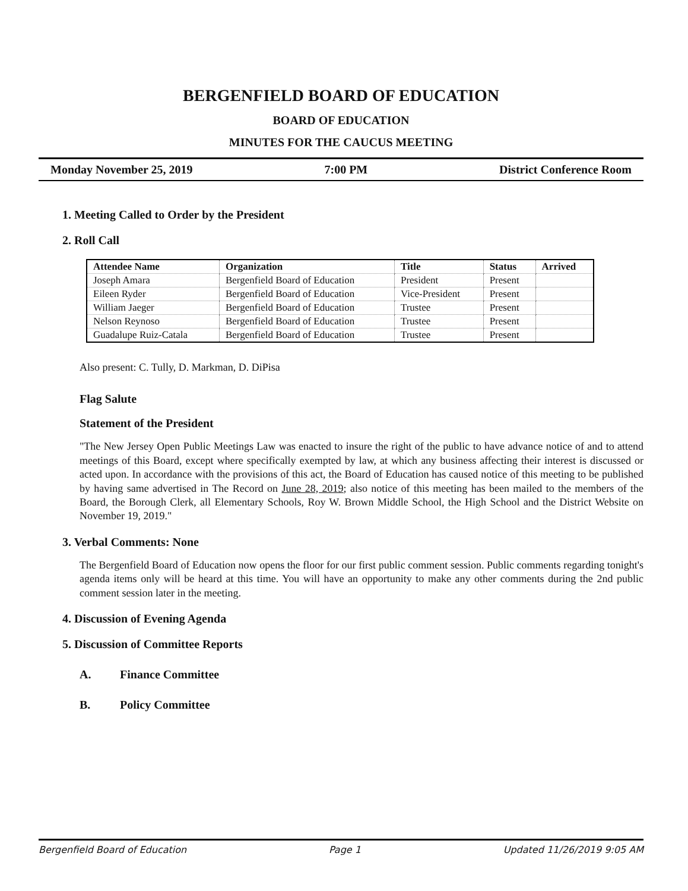BERGENFIELD BOARD OF EDUCATION
BOARD OF EDUCATION
MINUTES FOR THE CAUCUS MEETING
Monday November 25, 2019 7:00 PM District Conference Room
1. Meeting Called to Order by the President
2. Roll Call
| Attendee Name | Organization | Title | Status | Arrived |
| --- | --- | --- | --- | --- |
| Joseph Amara | Bergenfield Board of Education | President | Present | |
| Eileen Ryder | Bergenfield Board of Education | Vice-President | Present | |
| William Jaeger | Bergenfield Board of Education | Trustee | Present | |
| Nelson Reynoso | Bergenfield Board of Education | Trustee | Present | |
| Guadalupe Ruiz-Catala | Bergenfield Board of Education | Trustee | Present | |
Also present: C. Tully, D. Markman, D. DiPisa
Flag Salute
Statement of the President
"The New Jersey Open Public Meetings Law was enacted to insure the right of the public to have advance notice of and to attend meetings of this Board, except where specifically exempted by law, at which any business affecting their interest is discussed or acted upon. In accordance with the provisions of this act, the Board of Education has caused notice of this meeting to be published by having same advertised in The Record on June 28, 2019; also notice of this meeting has been mailed to the members of the Board, the Borough Clerk, all Elementary Schools, Roy W. Brown Middle School, the High School and the District Website on November 19, 2019."
3. Verbal Comments: None
The Bergenfield Board of Education now opens the floor for our first public comment session. Public comments regarding tonight's agenda items only will be heard at this time. You will have an opportunity to make any other comments during the 2nd public comment session later in the meeting.
4. Discussion of Evening Agenda
5. Discussion of Committee Reports
A. Finance Committee
B. Policy Committee
Bergenfield Board of Education Page 1 Updated 11/26/2019 9:05 AM